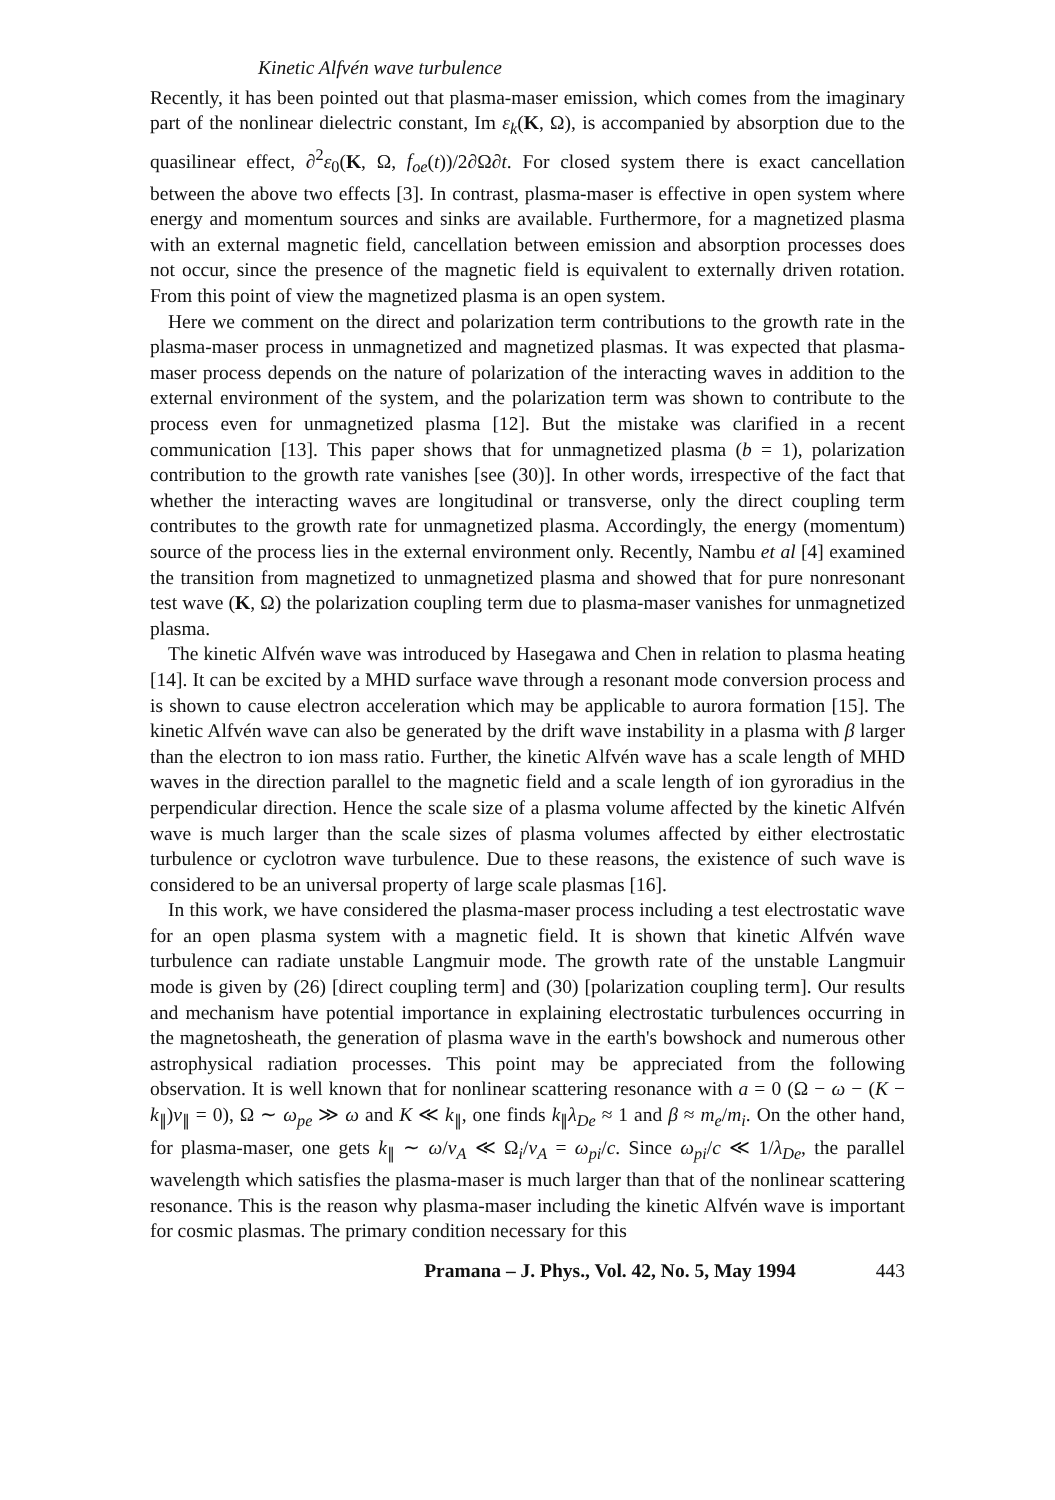Kinetic Alfvén wave turbulence
Recently, it has been pointed out that plasma-maser emission, which comes from the imaginary part of the nonlinear dielectric constant, Im ε<sub>k</sub>(K, Ω), is accompanied by absorption due to the quasilinear effect, ∂<sup>2</sup>ε<sub>0</sub>(K, Ω, f<sub>oe</sub>(t))/2∂Ω∂t. For closed system there is exact cancellation between the above two effects [3]. In contrast, plasma-maser is effective in open system where energy and momentum sources and sinks are available. Furthermore, for a magnetized plasma with an external magnetic field, cancellation between emission and absorption processes does not occur, since the presence of the magnetic field is equivalent to externally driven rotation. From this point of view the magnetized plasma is an open system.
Here we comment on the direct and polarization term contributions to the growth rate in the plasma-maser process in unmagnetized and magnetized plasmas. It was expected that plasma-maser process depends on the nature of polarization of the interacting waves in addition to the external environment of the system, and the polarization term was shown to contribute to the process even for unmagnetized plasma [12]. But the mistake was clarified in a recent communication [13]. This paper shows that for unmagnetized plasma (b = 1), polarization contribution to the growth rate vanishes [see (30)]. In other words, irrespective of the fact that whether the interacting waves are longitudinal or transverse, only the direct coupling term contributes to the growth rate for unmagnetized plasma. Accordingly, the energy (momentum) source of the process lies in the external environment only. Recently, Nambu et al [4] examined the transition from magnetized to unmagnetized plasma and showed that for pure nonresonant test wave (K, Ω) the polarization coupling term due to plasma-maser vanishes for unmagnetized plasma.
The kinetic Alfvén wave was introduced by Hasegawa and Chen in relation to plasma heating [14]. It can be excited by a MHD surface wave through a resonant mode conversion process and is shown to cause electron acceleration which may be applicable to aurora formation [15]. The kinetic Alfvén wave can also be generated by the drift wave instability in a plasma with β larger than the electron to ion mass ratio. Further, the kinetic Alfvén wave has a scale length of MHD waves in the direction parallel to the magnetic field and a scale length of ion gyroradius in the perpendicular direction. Hence the scale size of a plasma volume affected by the kinetic Alfvén wave is much larger than the scale sizes of plasma volumes affected by either electrostatic turbulence or cyclotron wave turbulence. Due to these reasons, the existence of such wave is considered to be an universal property of large scale plasmas [16].
In this work, we have considered the plasma-maser process including a test electrostatic wave for an open plasma system with a magnetic field. It is shown that kinetic Alfvén wave turbulence can radiate unstable Langmuir mode. The growth rate of the unstable Langmuir mode is given by (26) [direct coupling term] and (30) [polarization coupling term]. Our results and mechanism have potential importance in explaining electrostatic turbulences occurring in the magnetosheath, the generation of plasma wave in the earth's bowshock and numerous other astrophysical radiation processes. This point may be appreciated from the following observation. It is well known that for nonlinear scattering resonance with a = 0 (Ω − ω − (K − k<sub>∥</sub>)v<sub>∥</sub> = 0), Ω ∼ ω<sub>pe</sub> ≫ ω and K ≪ k<sub>∥</sub>, one finds k<sub>∥</sub>λ<sub>De</sub> ≈ 1 and β ≈ m<sub>e</sub>/m<sub>i</sub>. On the other hand, for plasma-maser, one gets k<sub>∥</sub> ∼ ω/v<sub>A</sub> ≪ Ω<sub>i</sub>/v<sub>A</sub> = ω<sub>pi</sub>/c. Since ω<sub>pi</sub>/c ≪ 1/λ<sub>De</sub>, the parallel wavelength which satisfies the plasma-maser is much larger than that of the nonlinear scattering resonance. This is the reason why plasma-maser including the kinetic Alfvén wave is important for cosmic plasmas. The primary condition necessary for this
Pramana – J. Phys., Vol. 42, No. 5, May 1994 443